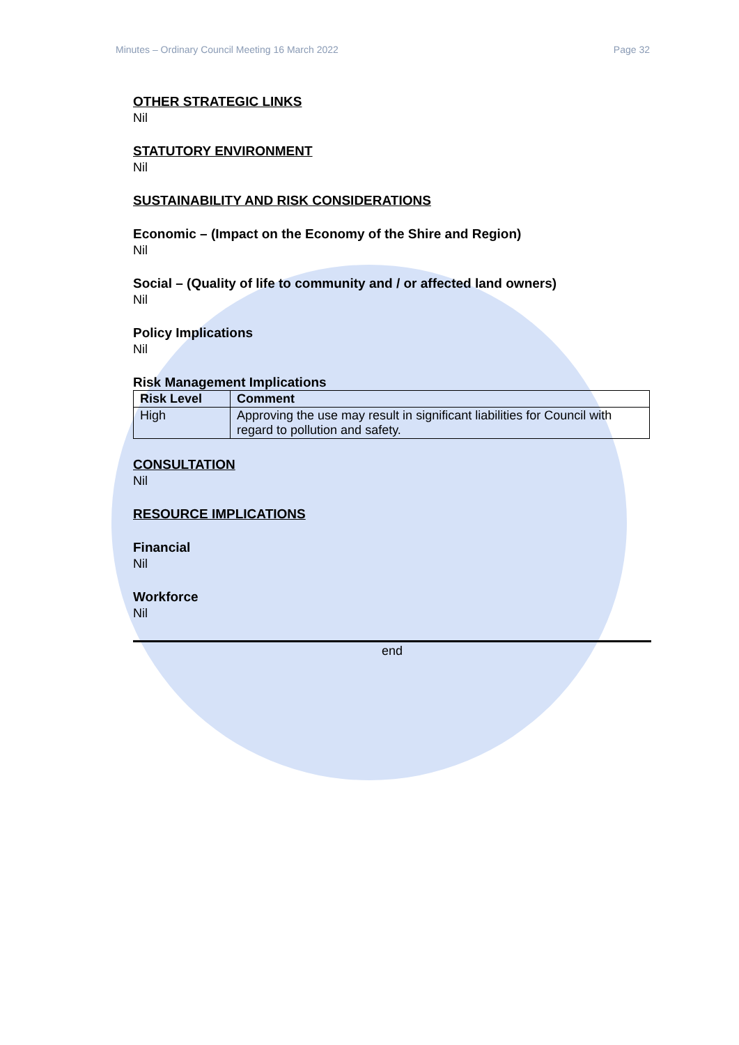Minutes – Ordinary Council Meeting 16 March 2022 Page 32
OTHER STRATEGIC LINKS
Nil
STATUTORY ENVIRONMENT
Nil
SUSTAINABILITY AND RISK CONSIDERATIONS
Economic – (Impact on the Economy of the Shire and Region)
Nil
Social – (Quality of life to community and / or affected land owners)
Nil
Policy Implications
Nil
Risk Management Implications
| Risk Level | Comment |
| --- | --- |
| High | Approving the use may result in significant liabilities for Council with regard to pollution and safety. |
CONSULTATION
Nil
RESOURCE IMPLICATIONS
Financial
Nil
Workforce
Nil
end